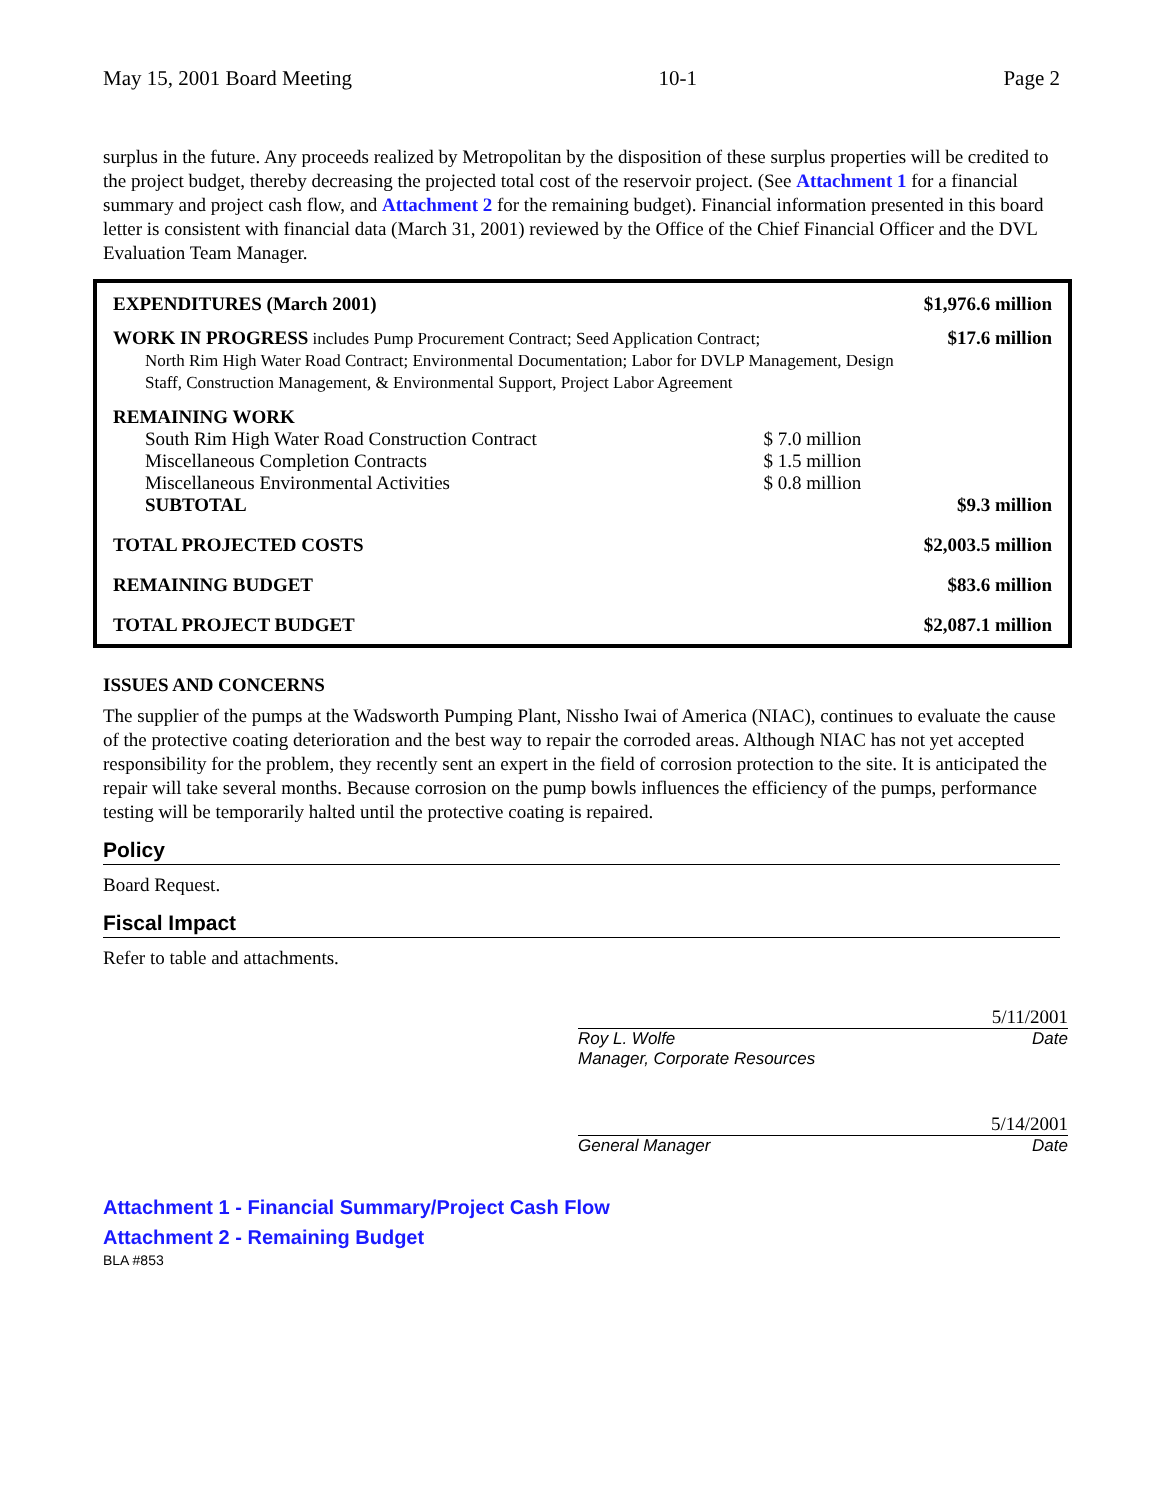May 15, 2001 Board Meeting 10-1 Page 2
surplus in the future. Any proceeds realized by Metropolitan by the disposition of these surplus properties will be credited to the project budget, thereby decreasing the projected total cost of the reservoir project. (See Attachment 1 for a financial summary and project cash flow, and Attachment 2 for the remaining budget). Financial information presented in this board letter is consistent with financial data (March 31, 2001) reviewed by the Office of the Chief Financial Officer and the DVL Evaluation Team Manager.
| EXPENDITURES (March 2001) | | $1,976.6 million |
| WORK IN PROGRESS includes Pump Procurement Contract; Seed Application Contract; North Rim High Water Road Contract; Environmental Documentation; Labor for DVLP Management, Design Staff, Construction Management, & Environmental Support, Project Labor Agreement | | $17.6 million |
| REMAINING WORK | | |
| South Rim High Water Road Construction Contract | $ 7.0 million | |
| Miscellaneous Completion Contracts | $ 1.5 million | |
| Miscellaneous Environmental Activities | $ 0.8 million | |
| SUBTOTAL | | $9.3 million |
| TOTAL PROJECTED COSTS | | $2,003.5 million |
| REMAINING BUDGET | | $83.6 million |
| TOTAL PROJECT BUDGET | | $2,087.1 million |
ISSUES AND CONCERNS
The supplier of the pumps at the Wadsworth Pumping Plant, Nissho Iwai of America (NIAC), continues to evaluate the cause of the protective coating deterioration and the best way to repair the corroded areas. Although NIAC has not yet accepted responsibility for the problem, they recently sent an expert in the field of corrosion protection to the site. It is anticipated the repair will take several months. Because corrosion on the pump bowls influences the efficiency of the pumps, performance testing will be temporarily halted until the protective coating is repaired.
Policy
Board Request.
Fiscal Impact
Refer to table and attachments.
5/11/2001
Roy L. Wolfe
Manager, Corporate Resources
Date
5/14/2001
General Manager Date
Attachment 1 - Financial Summary/Project Cash Flow
Attachment 2 - Remaining Budget
BLA #853